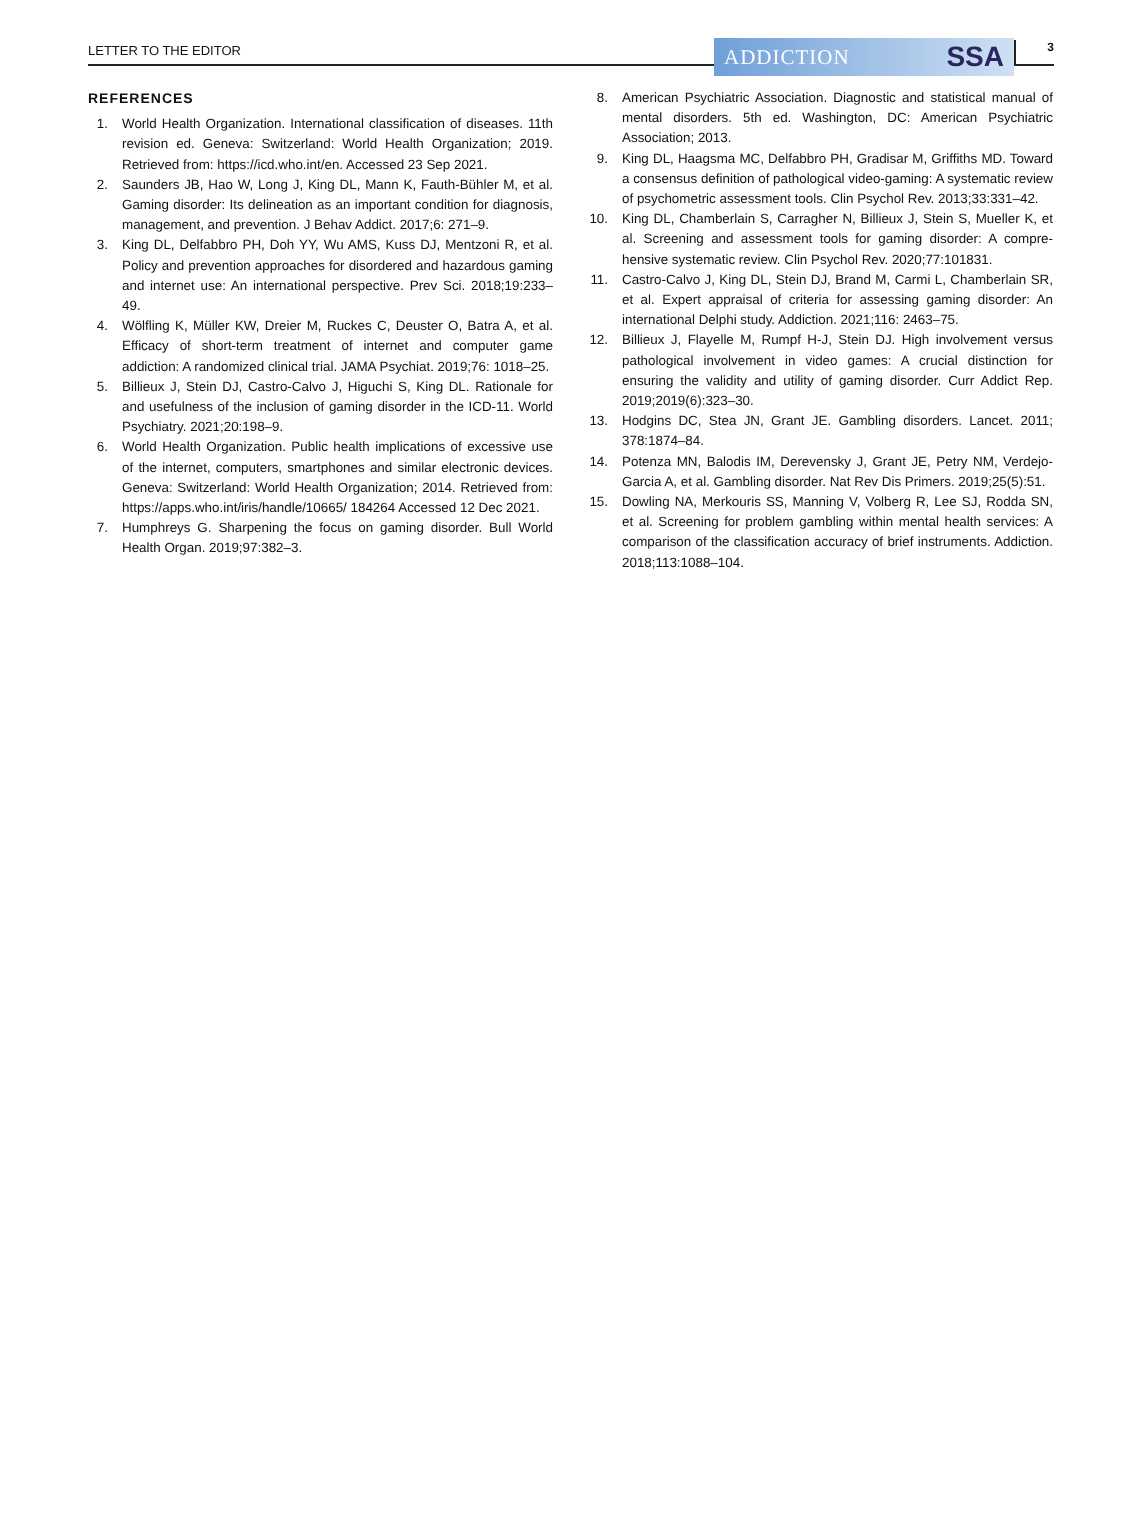LETTER TO THE EDITOR
ADDICTION SSA
3
REFERENCES
1. World Health Organization. International classification of diseases. 11th revision ed. Geneva: Switzerland: World Health Organization; 2019. Retrieved from: https://icd.who.int/en. Accessed 23 Sep 2021.
2. Saunders JB, Hao W, Long J, King DL, Mann K, Fauth-Bühler M, et al. Gaming disorder: Its delineation as an important condition for diagnosis, management, and prevention. J Behav Addict. 2017;6: 271–9.
3. King DL, Delfabbro PH, Doh YY, Wu AMS, Kuss DJ, Mentzoni R, et al. Policy and prevention approaches for disordered and hazardous gaming and internet use: An international perspective. Prev Sci. 2018;19:233–49.
4. Wölfling K, Müller KW, Dreier M, Ruckes C, Deuster O, Batra A, et al. Efficacy of short-term treatment of internet and computer game addiction: A randomized clinical trial. JAMA Psychiat. 2019;76: 1018–25.
5. Billieux J, Stein DJ, Castro-Calvo J, Higuchi S, King DL. Rationale for and usefulness of the inclusion of gaming disorder in the ICD-11. World Psychiatry. 2021;20:198–9.
6. World Health Organization. Public health implications of excessive use of the internet, computers, smartphones and similar electronic devices. Geneva: Switzerland: World Health Organization; 2014. Retrieved from: https://apps.who.int/iris/handle/10665/ 184264 Accessed 12 Dec 2021.
7. Humphreys G. Sharpening the focus on gaming disorder. Bull World Health Organ. 2019;97:382–3.
8. American Psychiatric Association. Diagnostic and statistical manual of mental disorders. 5th ed. Washington, DC: American Psychiatric Association; 2013.
9. King DL, Haagsma MC, Delfabbro PH, Gradisar M, Griffiths MD. Toward a consensus definition of pathological video-gaming: A systematic review of psychometric assessment tools. Clin Psychol Rev. 2013;33:331–42.
10. King DL, Chamberlain S, Carragher N, Billieux J, Stein S, Mueller K, et al. Screening and assessment tools for gaming disorder: A compre-hensive systematic review. Clin Psychol Rev. 2020;77:101831.
11. Castro-Calvo J, King DL, Stein DJ, Brand M, Carmi L, Chamberlain SR, et al. Expert appraisal of criteria for assessing gaming disorder: An international Delphi study. Addiction. 2021;116: 2463–75.
12. Billieux J, Flayelle M, Rumpf H-J, Stein DJ. High involvement versus pathological involvement in video games: A crucial distinction for ensuring the validity and utility of gaming disorder. Curr Addict Rep. 2019;2019(6):323–30.
13. Hodgins DC, Stea JN, Grant JE. Gambling disorders. Lancet. 2011; 378:1874–84.
14. Potenza MN, Balodis IM, Derevensky J, Grant JE, Petry NM, Verdejo-Garcia A, et al. Gambling disorder. Nat Rev Dis Primers. 2019;25(5):51.
15. Dowling NA, Merkouris SS, Manning V, Volberg R, Lee SJ, Rodda SN, et al. Screening for problem gambling within mental health services: A comparison of the classification accuracy of brief instruments. Addiction. 2018;113:1088–104.